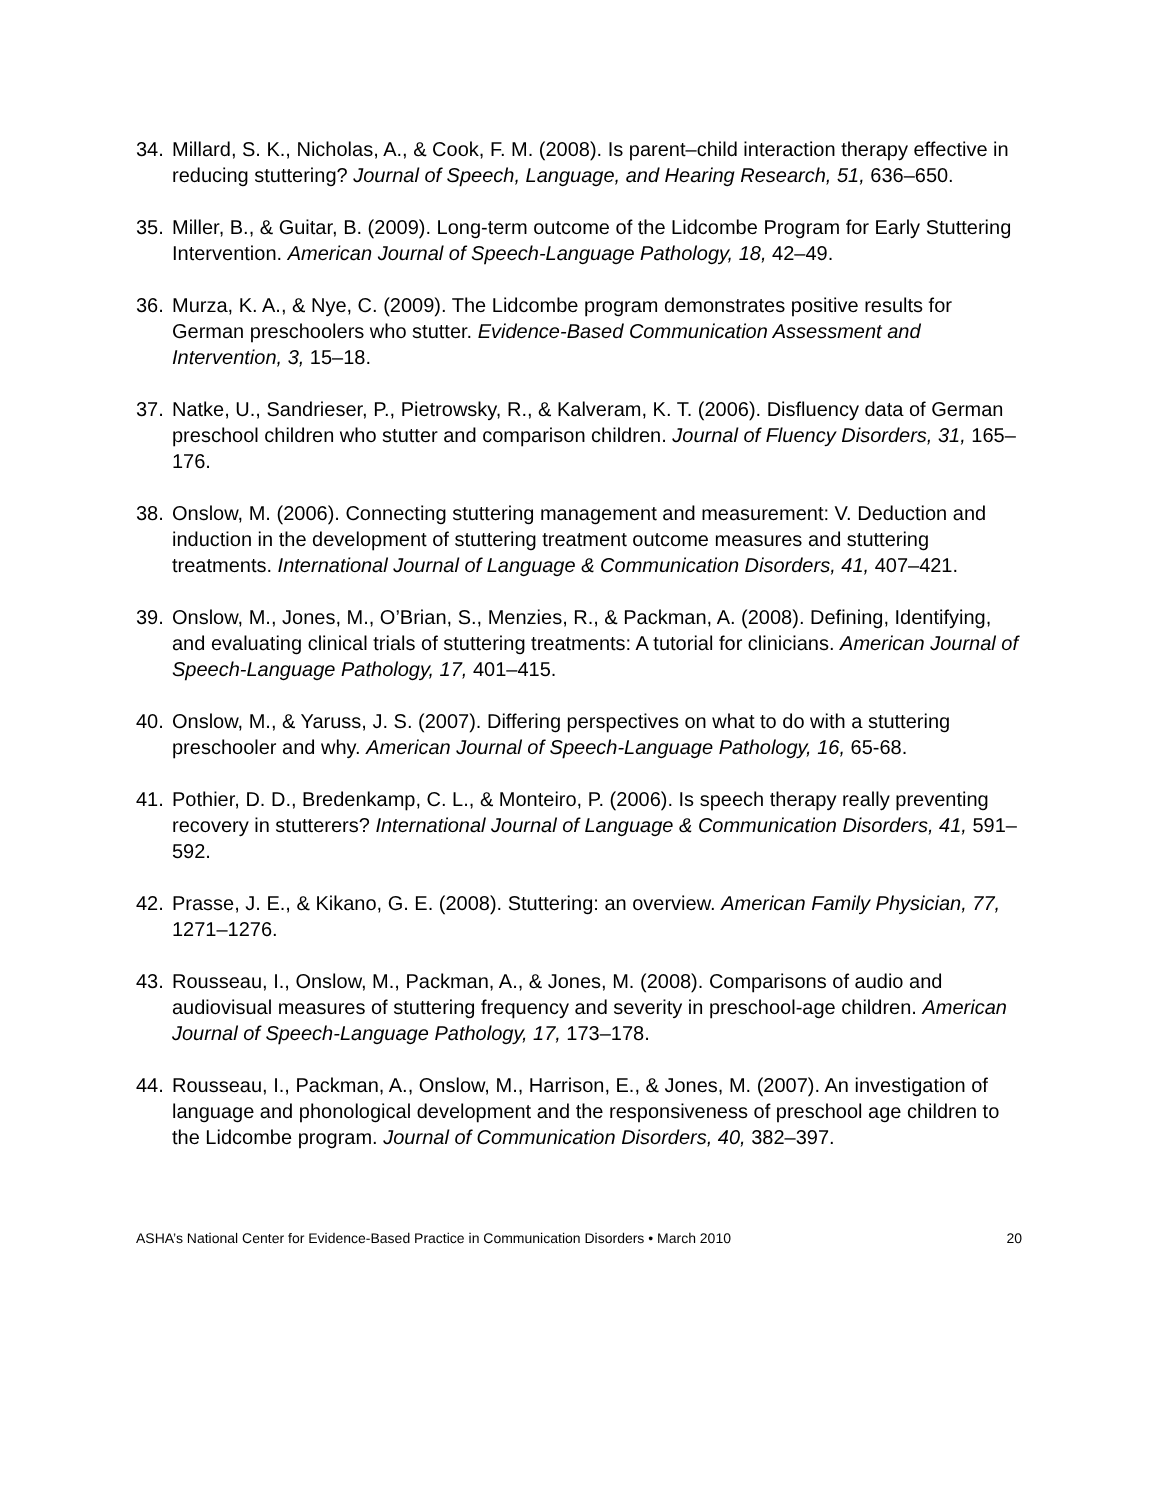34. Millard, S. K., Nicholas, A., & Cook, F. M. (2008). Is parent–child interaction therapy effective in reducing stuttering? Journal of Speech, Language, and Hearing Research, 51, 636–650.
35. Miller, B., & Guitar, B. (2009). Long-term outcome of the Lidcombe Program for Early Stuttering Intervention. American Journal of Speech-Language Pathology, 18, 42–49.
36. Murza, K. A., & Nye, C. (2009). The Lidcombe program demonstrates positive results for German preschoolers who stutter. Evidence-Based Communication Assessment and Intervention, 3, 15–18.
37. Natke, U., Sandrieser, P., Pietrowsky, R., & Kalveram, K. T. (2006). Disfluency data of German preschool children who stutter and comparison children. Journal of Fluency Disorders, 31, 165–176.
38. Onslow, M. (2006). Connecting stuttering management and measurement: V. Deduction and induction in the development of stuttering treatment outcome measures and stuttering treatments. International Journal of Language & Communication Disorders, 41, 407–421.
39. Onslow, M., Jones, M., O’Brian, S., Menzies, R., & Packman, A. (2008). Defining, Identifying, and evaluating clinical trials of stuttering treatments: A tutorial for clinicians. American Journal of Speech-Language Pathology, 17, 401–415.
40. Onslow, M., & Yaruss, J. S. (2007). Differing perspectives on what to do with a stuttering preschooler and why. American Journal of Speech-Language Pathology, 16, 65-68.
41. Pothier, D. D., Bredenkamp, C. L., & Monteiro, P. (2006). Is speech therapy really preventing recovery in stutterers? International Journal of Language & Communication Disorders, 41, 591–592.
42. Prasse, J. E., & Kikano, G. E. (2008). Stuttering: an overview. American Family Physician, 77, 1271–1276.
43. Rousseau, I., Onslow, M., Packman, A., & Jones, M. (2008). Comparisons of audio and audiovisual measures of stuttering frequency and severity in preschool-age children. American Journal of Speech-Language Pathology, 17, 173–178.
44. Rousseau, I., Packman, A., Onslow, M., Harrison, E., & Jones, M. (2007). An investigation of language and phonological development and the responsiveness of preschool age children to the Lidcombe program. Journal of Communication Disorders, 40, 382–397.
ASHA’s National Center for Evidence-Based Practice in Communication Disorders • March 2010 20